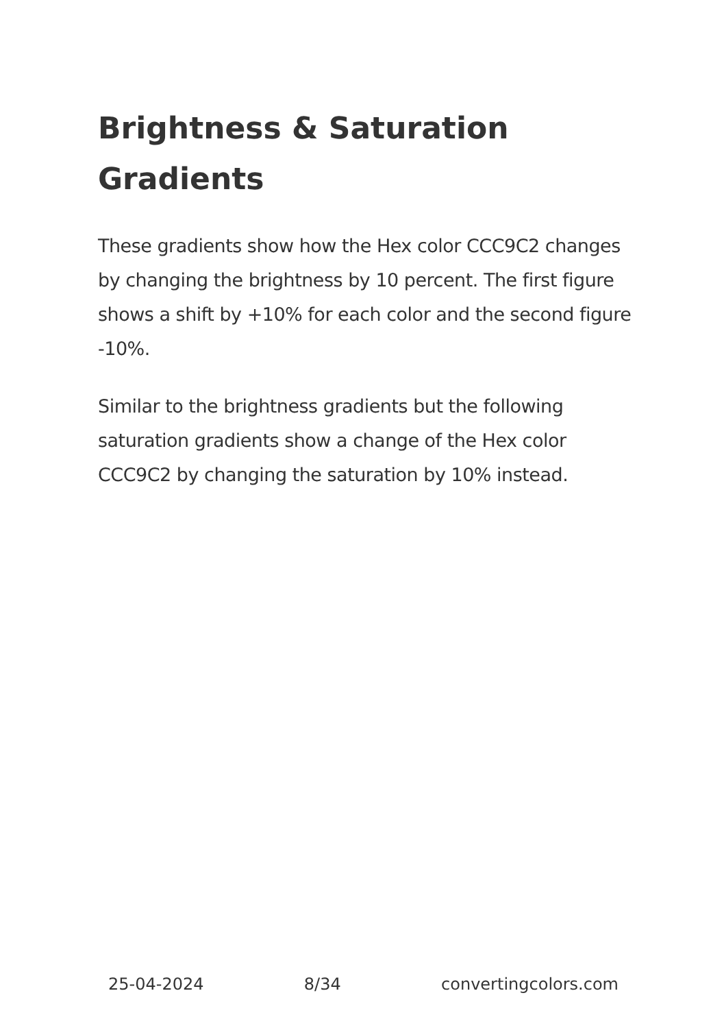Brightness & Saturation Gradients
These gradients show how the Hex color CCC9C2 changes by changing the brightness by 10 percent. The first figure shows a shift by +10% for each color and the second figure -10%.
Similar to the brightness gradients but the following saturation gradients show a change of the Hex color CCC9C2 by changing the saturation by 10% instead.
25-04-2024 8/34 convertingcolors.com